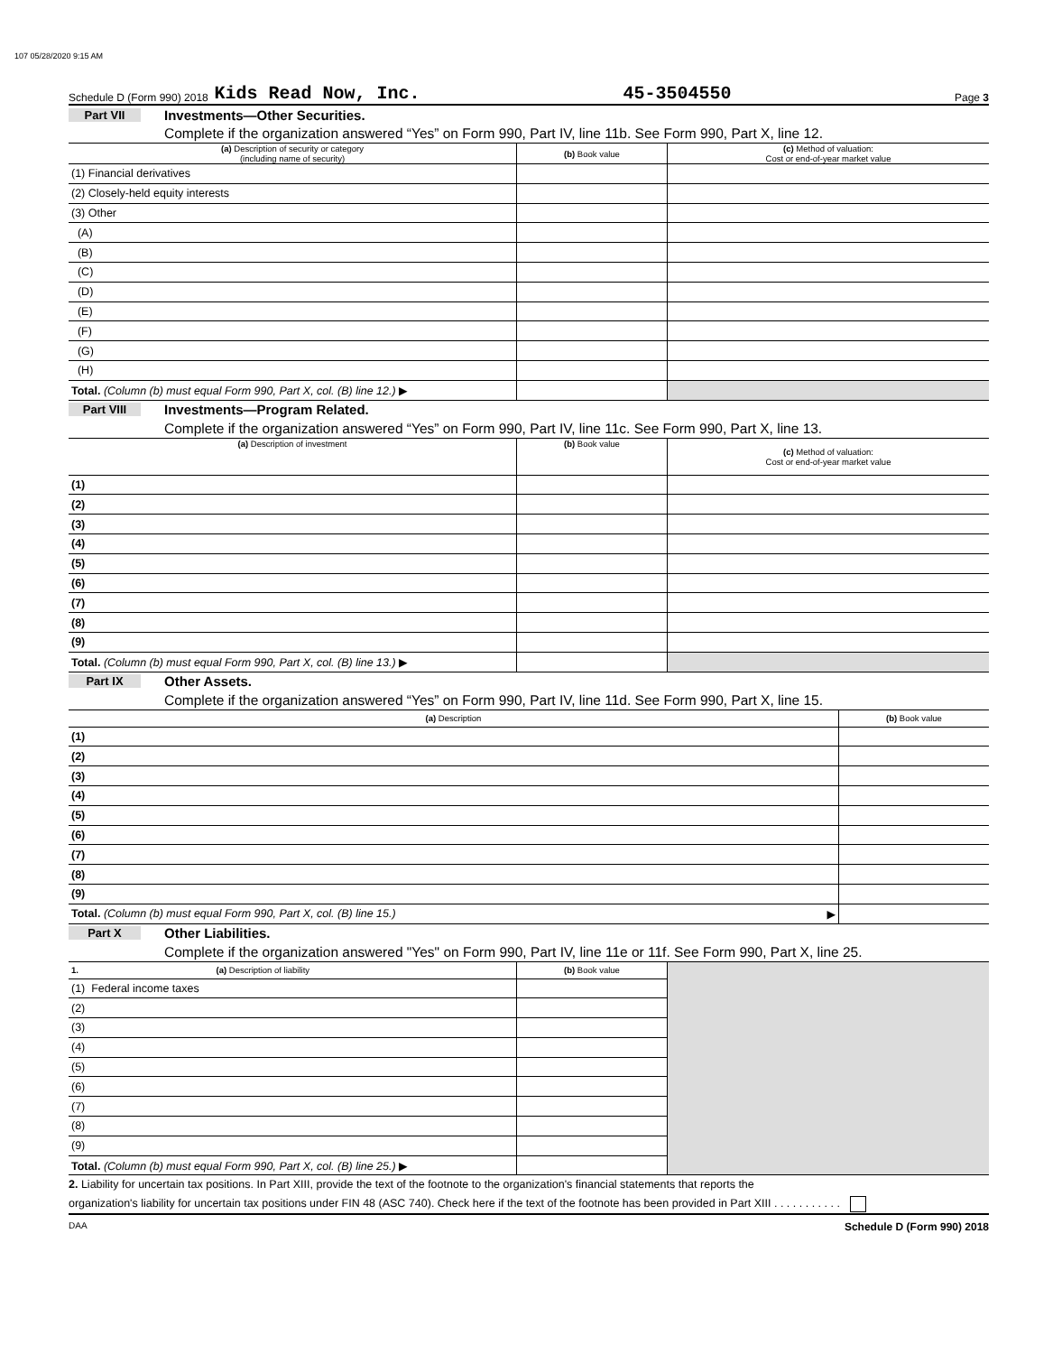107 05/28/2020 9:15 AM
Schedule D (Form 990) 2018 Kids Read Now, Inc. 45-3504550 Page 3
Part VII Investments—Other Securities.
Complete if the organization answered “Yes” on Form 990, Part IV, line 11b. See Form 990, Part X, line 12.
| (a) Description of security or category (including name of security) | (b) Book value | (c) Method of valuation: Cost or end-of-year market value |
| --- | --- | --- |
| (1) Financial derivatives | | |
| (2) Closely-held equity interests | | |
| (3) Other | | |
| (A) | | |
| (B) | | |
| (C) | | |
| (D) | | |
| (E) | | |
| (F) | | |
| (G) | | |
| (H) | | |
| Total. (Column (b) must equal Form 990, Part X, col. (B) line 12.) ▶ | | |
Part VIII Investments—Program Related.
Complete if the organization answered “Yes” on Form 990, Part IV, line 11c. See Form 990, Part X, line 13.
| (a) Description of investment | (b) Book value | (c) Method of valuation: Cost or end-of-year market value |
| --- | --- | --- |
| (1) | | |
| (2) | | |
| (3) | | |
| (4) | | |
| (5) | | |
| (6) | | |
| (7) | | |
| (8) | | |
| (9) | | |
| Total. (Column (b) must equal Form 990, Part X, col. (B) line 13.) ▶ | | |
Part IX Other Assets.
Complete if the organization answered “Yes” on Form 990, Part IV, line 11d. See Form 990, Part X, line 15.
| (a) Description | (b) Book value |
| --- | --- |
| (1) | |
| (2) | |
| (3) | |
| (4) | |
| (5) | |
| (6) | |
| (7) | |
| (8) | |
| (9) | |
| Total. (Column (b) must equal Form 990, Part X, col. (B) line 15.) ▶ | |
Part X Other Liabilities.
Complete if the organization answered "Yes" on Form 990, Part IV, line 11e or 11f. See Form 990, Part X, line 25.
| 1. (a) Description of liability | (b) Book value | |
| (1) Federal income taxes | | |
| (2) | | |
| (3) | | |
| (4) | | |
| (5) | | |
| (6) | | |
| (7) | | |
| (8) | | |
| (9) | | |
| Total. (Column (b) must equal Form 990, Part X, col. (B) line 25.) ▶ | | |
2. Liability for uncertain tax positions. In Part XIII, provide the text of the footnote to the organization's financial statements that reports the
organization's liability for uncertain tax positions under FIN 48 (ASC 740). Check here if the text of the footnote has been provided in Part XIII . . . . . . . . . . .
DAA Schedule D (Form 990) 2018